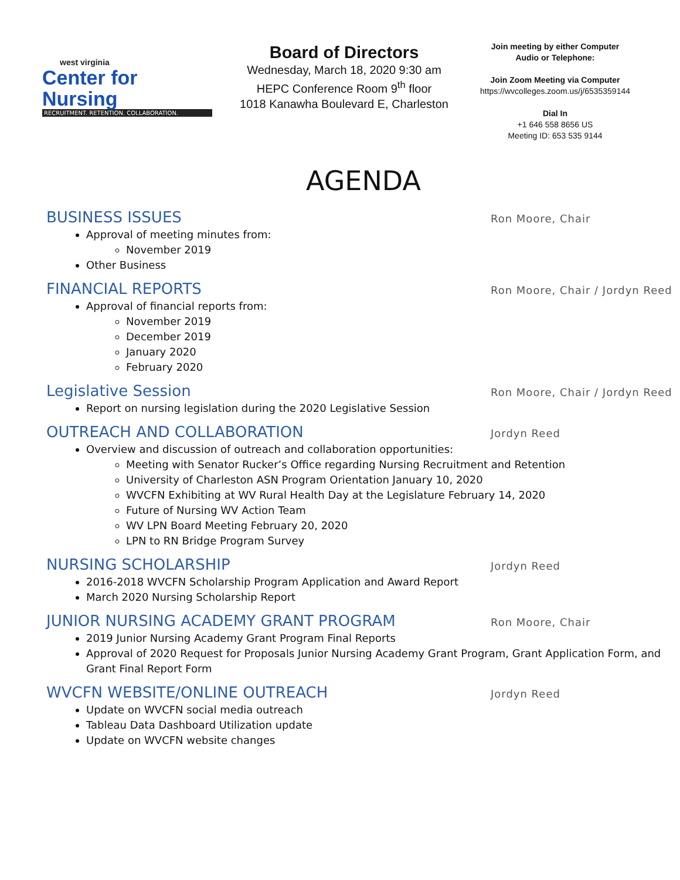west virginia
Center for Nursing
RECRUITMENT. RETENTION. COLLABORATION.
Board of Directors
Wednesday, March 18, 2020 9:30 am
HEPC Conference Room 9<sup>th</sup> floor
1018 Kanawha Boulevard E, Charleston
Join meeting by either Computer
Audio or Telephone:
Join Zoom Meeting via Computer
https://wvcolleges.zoom.us/j/6535359144
Dial In
+1 646 558 8656 US
Meeting ID: 653 535 9144
AGENDA
BUSINESS ISSUES
Ron Moore, Chair
Approval of meeting minutes from:
November 2019
Other Business
FINANCIAL REPORTS
Ron Moore, Chair / Jordyn Reed
Approval of financial reports from:
November 2019
December 2019
January 2020
February 2020
Legislative Session
Ron Moore, Chair / Jordyn Reed
Report on nursing legislation during the 2020 Legislative Session
OUTREACH AND COLLABORATION
Jordyn Reed
Overview and discussion of outreach and collaboration opportunities:
Meeting with Senator Rucker’s Office regarding Nursing Recruitment and Retention
University of Charleston ASN Program Orientation January 10, 2020
WVCFN Exhibiting at WV Rural Health Day at the Legislature February 14, 2020
Future of Nursing WV Action Team
WV LPN Board Meeting February 20, 2020
LPN to RN Bridge Program Survey
NURSING SCHOLARSHIP
Jordyn Reed
2016-2018 WVCFN Scholarship Program Application and Award Report
March 2020 Nursing Scholarship Report
JUNIOR NURSING ACADEMY GRANT PROGRAM
Ron Moore, Chair
2019 Junior Nursing Academy Grant Program Final Reports
Approval of 2020 Request for Proposals Junior Nursing Academy Grant Program, Grant Application Form, and Grant Final Report Form
WVCFN WEBSITE/ONLINE OUTREACH
Jordyn Reed
Update on WVCFN social media outreach
Tableau Data Dashboard Utilization update
Update on WVCFN website changes